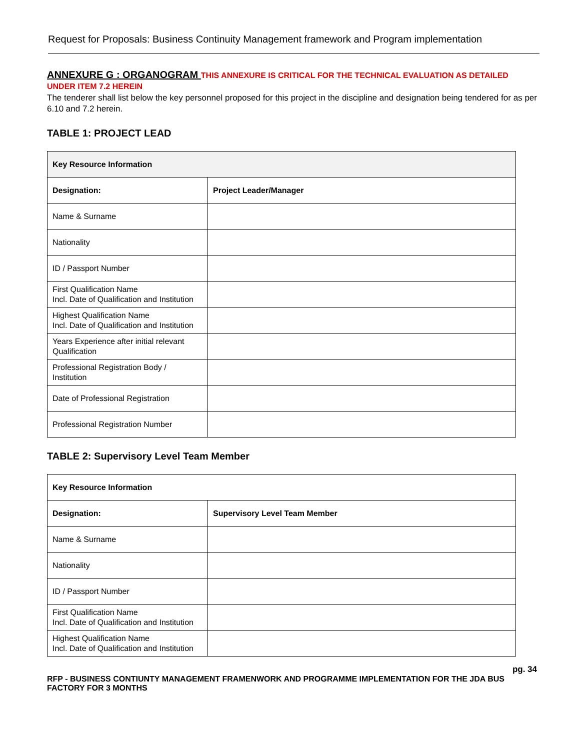Request for Proposals: Business Continuity Management framework and Program implementation
ANNEXURE G : ORGANOGRAM THIS ANNEXURE IS CRITICAL FOR THE TECHNICAL EVALUATION AS DETAILED UNDER ITEM 7.2 HEREIN
The tenderer shall list below the key personnel proposed for this project in the discipline and designation being tendered for as per 6.10 and 7.2 herein.
TABLE 1: PROJECT LEAD
| Key Resource Information | |
| Designation: | Project Leader/Manager |
| Name & Surname | |
| Nationality | |
| ID / Passport Number | |
| First Qualification Name Incl. Date of Qualification and Institution | |
| Highest Qualification Name Incl. Date of Qualification and Institution | |
| Years Experience after initial relevant Qualification | |
| Professional Registration Body / Institution | |
| Date of Professional Registration | |
| Professional Registration Number | |
TABLE 2: Supervisory Level Team Member
| Key Resource Information | |
| Designation: | Supervisory Level Team Member |
| Name & Surname | |
| Nationality | |
| ID / Passport Number | |
| First Qualification Name Incl. Date of Qualification and Institution | |
| Highest Qualification Name Incl. Date of Qualification and Institution | |
pg. 34
RFP - BUSINESS CONTIUNTY MANAGEMENT FRAMENWORK AND PROGRAMME IMPLEMENTATION FOR THE JDA BUS FACTORY FOR 3 MONTHS